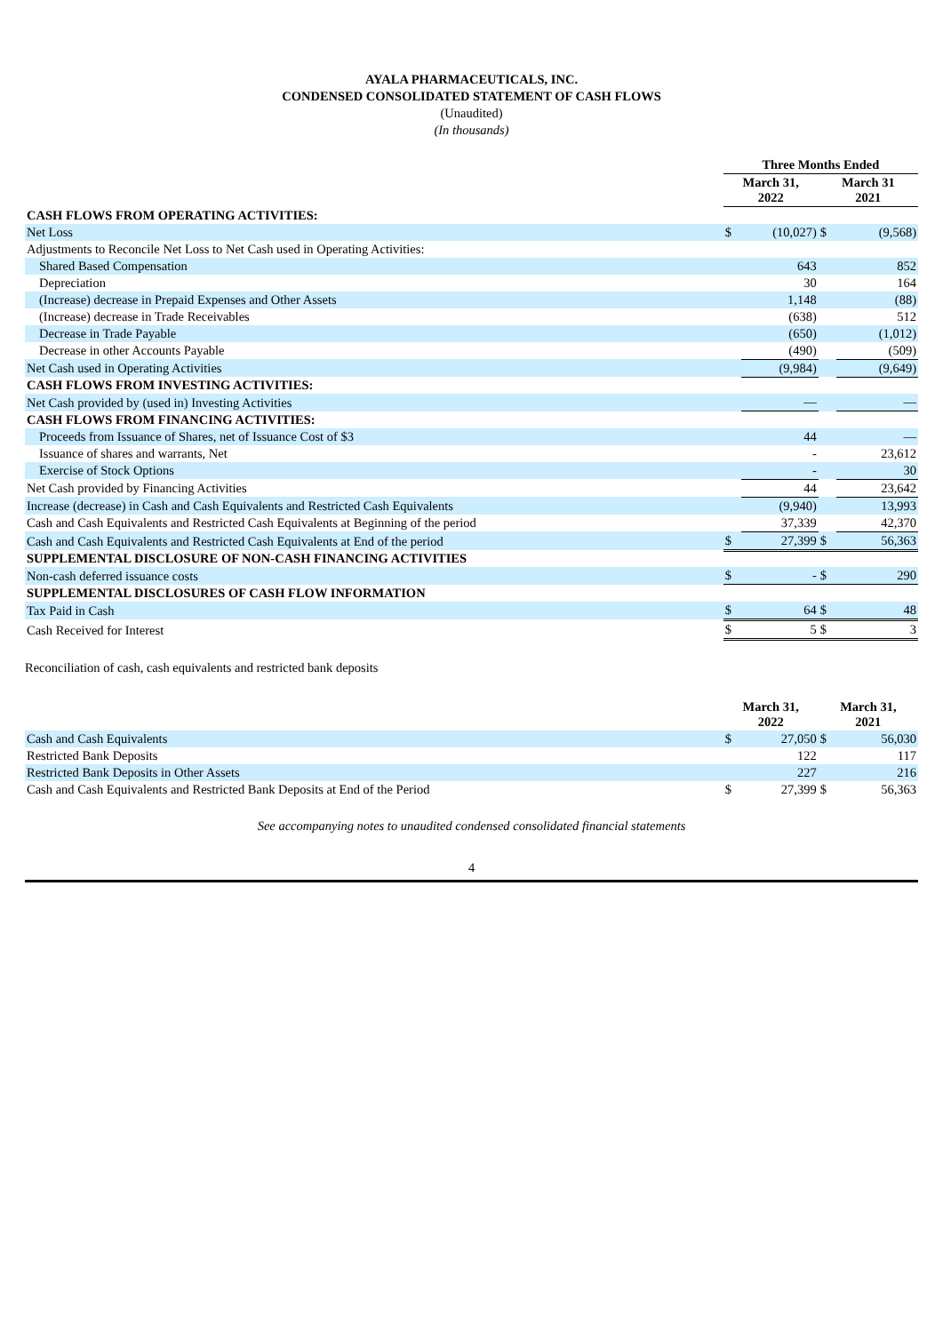AYALA PHARMACEUTICALS, INC.
CONDENSED CONSOLIDATED STATEMENT OF CASH FLOWS
(Unaudited)
(In thousands)
| | Three Months Ended | | | |
| --- | --- | --- | --- | --- |
| | March 31, 2022 | | March 31 2021 | |
| CASH FLOWS FROM OPERATING ACTIVITIES: | | | | |
| Net Loss | $ | (10,027) | $ | (9,568) |
| Adjustments to Reconcile Net Loss to Net Cash used in Operating Activities: | | | | |
| Shared Based Compensation | | 643 | | 852 |
| Depreciation | | 30 | | 164 |
| (Increase) decrease in Prepaid Expenses and Other Assets | | 1,148 | | (88) |
| (Increase) decrease in Trade Receivables | | (638) | | 512 |
| Decrease in Trade Payable | | (650) | | (1,012) |
| Decrease in other Accounts Payable | | (490) | | (509) |
| Net Cash used in Operating Activities | | (9,984) | | (9,649) |
| CASH FLOWS FROM INVESTING ACTIVITIES: | | | | |
| Net Cash provided by (used in) Investing Activities | | — | | — |
| CASH FLOWS FROM FINANCING ACTIVITIES: | | | | |
| Proceeds from Issuance of Shares, net of Issuance Cost of $3 | | 44 | | — |
| Issuance of shares and warrants, Net | | - | | 23,612 |
| Exercise of Stock Options | | - | | 30 |
| Net Cash provided by Financing Activities | | 44 | | 23,642 |
| Increase (decrease) in Cash and Cash Equivalents and Restricted Cash Equivalents | | (9,940) | | 13,993 |
| Cash and Cash Equivalents and Restricted Cash Equivalents at Beginning of the period | | 37,339 | | 42,370 |
| Cash and Cash Equivalents and Restricted Cash Equivalents at End of the period | $ | 27,399 | $ | 56,363 |
| SUPPLEMENTAL DISCLOSURE OF NON-CASH FINANCING ACTIVITIES | | | | |
| Non-cash deferred issuance costs | $ | - | $ | 290 |
| SUPPLEMENTAL DISCLOSURES OF CASH FLOW INFORMATION | | | | |
| Tax Paid in Cash | $ | 64 | $ | 48 |
| Cash Received for Interest | $ | 5 | $ | 3 |
Reconciliation of cash, cash equivalents and restricted bank deposits
| | March 31, 2022 | | March 31, 2021 | |
| --- | --- | --- | --- | --- |
| Cash and Cash Equivalents | $ | 27,050 | $ | 56,030 |
| Restricted Bank Deposits | | 122 | | 117 |
| Restricted Bank Deposits in Other Assets | | 227 | | 216 |
| Cash and Cash Equivalents and Restricted Bank Deposits at End of the Period | $ | 27,399 | $ | 56,363 |
See accompanying notes to unaudited condensed consolidated financial statements
4